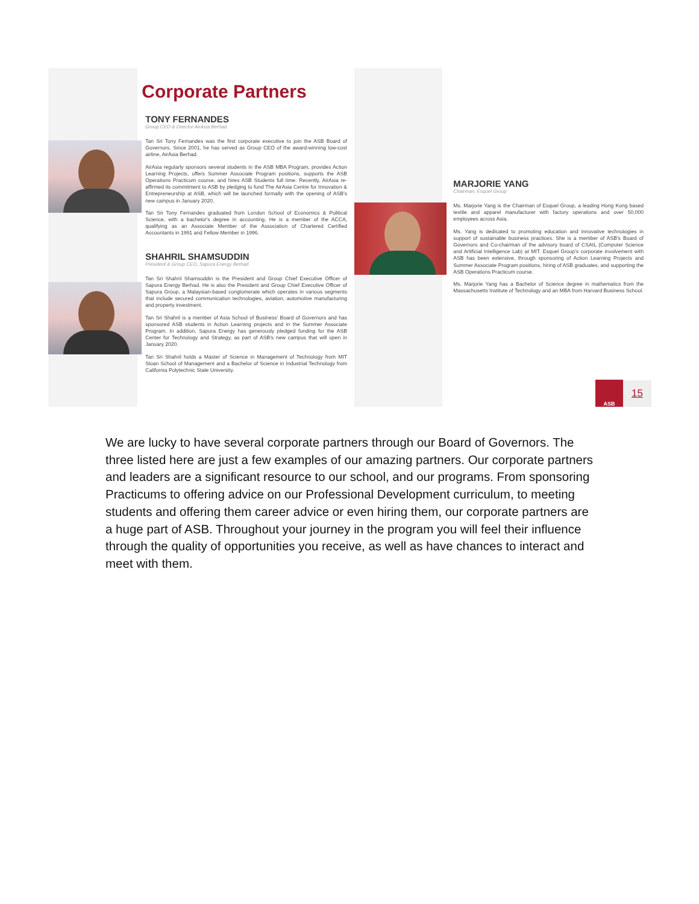Corporate Partners
TONY FERNANDES
Group CEO & Director AirAsia Berhad
Tan Sri Tony Fernandes was the first corporate executive to join the ASB Board of Governors. Since 2001, he has served as Group CEO of the award-winning low-cost airline, AirAsia Berhad.
AirAsia regularly sponsors several students in the ASB MBA Program, provides Action Learning Projects, offers Summer Associate Program positions, supports the ASB Operations Practicum course, and hires ASB Students full time. Recently, AirAsia re-affirmed its commitment to ASB by pledging to fund The AirAsia Centre for Innovation & Entrepreneurship at ASB, which will be launched formally with the opening of ASB's new campus in January 2020.
Tan Sri Tony Fernandes graduated from London School of Economics & Political Science, with a bachelor's degree in accounting. He is a member of the ACCA, qualifying as an Associate Member of the Association of Chartered Certified Accountants in 1991 and Fellow Member in 1996.
SHAHRIL SHAMSUDDIN
President & Group CEO, Sapura Energy Berhad
Tan Sri Shahril Shamsuddin is the President and Group Chief Executive Officer of Sapura Energy Berhad. He is also the President and Group Chief Executive Officer of Sapura Group, a Malaysian-based conglomerate which operates in various segments that include secured communication technologies, aviation, automotive manufacturing and property investment.
Tan Sri Shahril is a member of Asia School of Business' Board of Governors and has sponsored ASB students in Action Learning projects and in the Summer Associate Program. In addition, Sapura Energy has generously pledged funding for the ASB Center for Technology and Strategy, as part of ASB's new campus that will open in January 2020.
Tan Sri Shahril holds a Master of Science in Management of Technology from MIT Sloan School of Management and a Bachelor of Science in Industrial Technology from California Polytechnic State University.
MARJORIE YANG
Chairman, Esquel Group
Ms. Marjorie Yang is the Chairman of Esquel Group, a leading Hong Kong based textile and apparel manufacturer with factory operations and over 50,000 employees across Asia.
Ms. Yang is dedicated to promoting education and innovative technologies in support of sustainable business practices. She is a member of ASB's Board of Governors and Co-chairman of the advisory board of CSAIL (Computer Science and Artificial Intelligence Lab) at MIT. Esquel Group's corporate involvement with ASB has been extensive, through sponsoring of Action Learning Projects and Summer Associate Program positions, hiring of ASB graduates, and supporting the ASB Operations Practicum course.
Ms. Marjorie Yang has a Bachelor of Science degree in mathematics from the Massachusetts Institute of Technology and an MBA from Harvard Business School.
ASB
15
We are lucky to have several corporate partners through our Board of Governors. The three listed here are just a few examples of our amazing partners. Our corporate partners and leaders are a significant resource to our school, and our programs. From sponsoring Practicums to offering advice on our Professional Development curriculum, to meeting students and offering them career advice or even hiring them, our corporate partners are a huge part of ASB. Throughout your journey in the program you will feel their influence through the quality of opportunities you receive, as well as have chances to interact and meet with them.